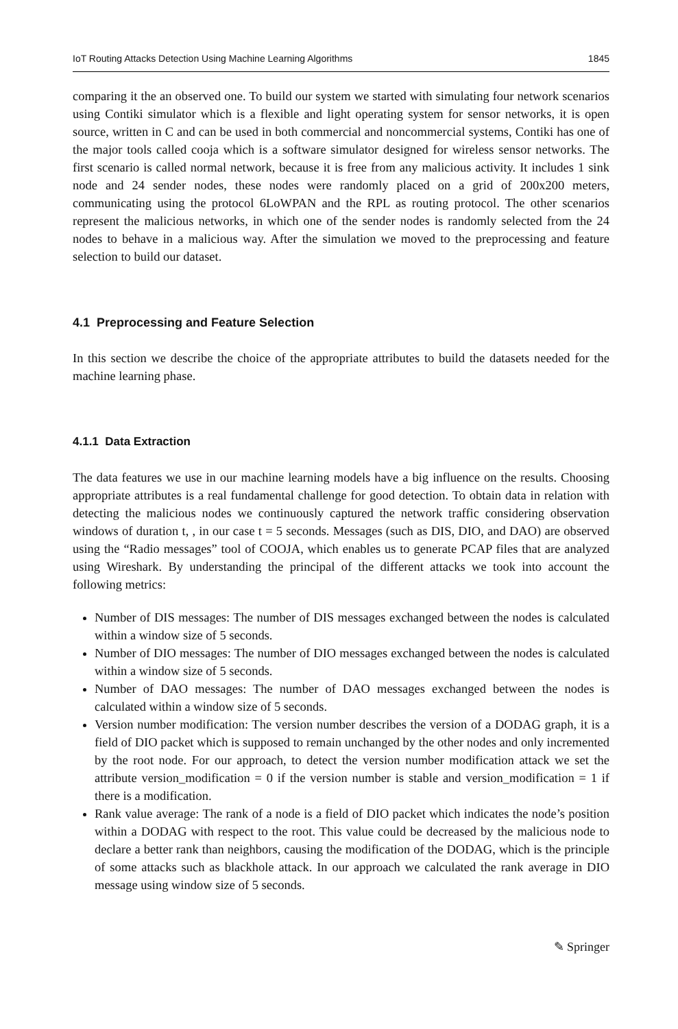IoT Routing Attacks Detection Using Machine Learning Algorithms 1845
comparing it the an observed one. To build our system we started with simulating four network scenarios using Contiki simulator which is a flexible and light operating system for sensor networks, it is open source, written in C and can be used in both commercial and noncommercial systems, Contiki has one of the major tools called cooja which is a software simulator designed for wireless sensor networks. The first scenario is called normal network, because it is free from any malicious activity. It includes 1 sink node and 24 sender nodes, these nodes were randomly placed on a grid of 200x200 meters, communicating using the protocol 6LoWPAN and the RPL as routing protocol. The other scenarios represent the malicious networks, in which one of the sender nodes is randomly selected from the 24 nodes to behave in a malicious way. After the simulation we moved to the preprocessing and feature selection to build our dataset.
4.1 Preprocessing and Feature Selection
In this section we describe the choice of the appropriate attributes to build the datasets needed for the machine learning phase.
4.1.1 Data Extraction
The data features we use in our machine learning models have a big influence on the results. Choosing appropriate attributes is a real fundamental challenge for good detection. To obtain data in relation with detecting the malicious nodes we continuously captured the network traffic considering observation windows of duration t, , in our case t = 5 seconds. Messages (such as DIS, DIO, and DAO) are observed using the “Radio messages” tool of COOJA, which enables us to generate PCAP files that are analyzed using Wireshark. By understanding the principal of the different attacks we took into account the following metrics:
Number of DIS messages: The number of DIS messages exchanged between the nodes is calculated within a window size of 5 seconds.
Number of DIO messages: The number of DIO messages exchanged between the nodes is calculated within a window size of 5 seconds.
Number of DAO messages: The number of DAO messages exchanged between the nodes is calculated within a window size of 5 seconds.
Version number modification: The version number describes the version of a DODAG graph, it is a field of DIO packet which is supposed to remain unchanged by the other nodes and only incremented by the root node. For our approach, to detect the version number modification attack we set the attribute version_modification = 0 if the version number is stable and version_modification = 1 if there is a modification.
Rank value average: The rank of a node is a field of DIO packet which indicates the node’s position within a DODAG with respect to the root. This value could be decreased by the malicious node to declare a better rank than neighbors, causing the modification of the DODAG, which is the principle of some attacks such as blackhole attack. In our approach we calculated the rank average in DIO message using window size of 5 seconds.
✎ Springer